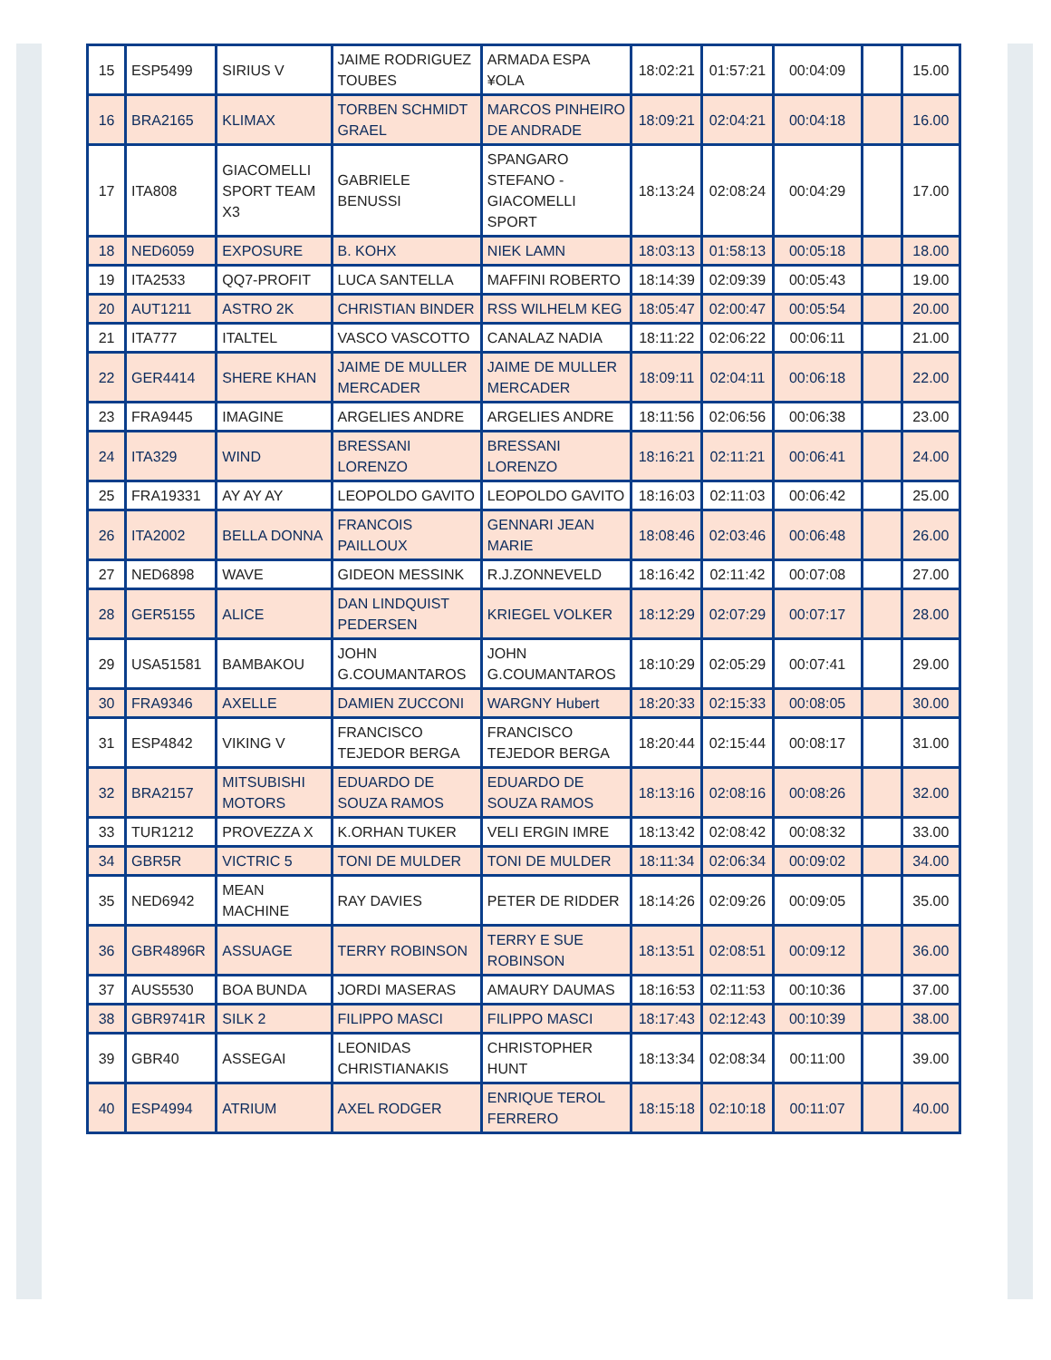| 15 | ESP5499 | SIRIUS V | JAIME RODRIGUEZ TOUBES | ARMADA ESPA ¥OLA | 18:02:21 | 01:57:21 | 00:04:09 | | 15.00 |
| 16 | BRA2165 | KLIMAX | TORBEN SCHMIDT GRAEL | MARCOS PINHEIRO DE ANDRADE | 18:09:21 | 02:04:21 | 00:04:18 | | 16.00 |
| 17 | ITA808 | GIACOMELLI SPORT TEAM X3 | GABRIELE BENUSSI | SPANGARO STEFANO - GIACOMELLI SPORT | 18:13:24 | 02:08:24 | 00:04:29 | | 17.00 |
| 18 | NED6059 | EXPOSURE | B. KOHX | NIEK LAMN | 18:03:13 | 01:58:13 | 00:05:18 | | 18.00 |
| 19 | ITA2533 | QQ7-PROFIT | LUCA SANTELLA | MAFFINI ROBERTO | 18:14:39 | 02:09:39 | 00:05:43 | | 19.00 |
| 20 | AUT1211 | ASTRO 2K | CHRISTIAN BINDER | RSS WILHELM KEG | 18:05:47 | 02:00:47 | 00:05:54 | | 20.00 |
| 21 | ITA777 | ITALTEL | VASCO VASCOTTO | CANALAZ NADIA | 18:11:22 | 02:06:22 | 00:06:11 | | 21.00 |
| 22 | GER4414 | SHERE KHAN | JAIME DE MULLER MERCADER | JAIME DE MULLER MERCADER | 18:09:11 | 02:04:11 | 00:06:18 | | 22.00 |
| 23 | FRA9445 | IMAGINE | ARGELIES ANDRE | ARGELIES ANDRE | 18:11:56 | 02:06:56 | 00:06:38 | | 23.00 |
| 24 | ITA329 | WIND | BRESSANI LORENZO | BRESSANI LORENZO | 18:16:21 | 02:11:21 | 00:06:41 | | 24.00 |
| 25 | FRA19331 | AY AY AY | LEOPOLDO GAVITO | LEOPOLDO GAVITO | 18:16:03 | 02:11:03 | 00:06:42 | | 25.00 |
| 26 | ITA2002 | BELLA DONNA | FRANCOIS PAILLOUX | GENNARI JEAN MARIE | 18:08:46 | 02:03:46 | 00:06:48 | | 26.00 |
| 27 | NED6898 | WAVE | GIDEON MESSINK | R.J.ZONNEVELD | 18:16:42 | 02:11:42 | 00:07:08 | | 27.00 |
| 28 | GER5155 | ALICE | DAN LINDQUIST PEDERSEN | KRIEGEL VOLKER | 18:12:29 | 02:07:29 | 00:07:17 | | 28.00 |
| 29 | USA51581 | BAMBAKOU | JOHN G.COUMANTAROS | JOHN G.COUMANTAROS | 18:10:29 | 02:05:29 | 00:07:41 | | 29.00 |
| 30 | FRA9346 | AXELLE | DAMIEN ZUCCONI | WARGNY Hubert | 18:20:33 | 02:15:33 | 00:08:05 | | 30.00 |
| 31 | ESP4842 | VIKING V | FRANCISCO TEJEDOR BERGA | FRANCISCO TEJEDOR BERGA | 18:20:44 | 02:15:44 | 00:08:17 | | 31.00 |
| 32 | BRA2157 | MITSUBISHI MOTORS | EDUARDO DE SOUZA RAMOS | EDUARDO DE SOUZA RAMOS | 18:13:16 | 02:08:16 | 00:08:26 | | 32.00 |
| 33 | TUR1212 | PROVEZZA X | K.ORHAN TUKER | VELI ERGIN IMRE | 18:13:42 | 02:08:42 | 00:08:32 | | 33.00 |
| 34 | GBR5R | VICTRIC 5 | TONI DE MULDER | TONI DE MULDER | 18:11:34 | 02:06:34 | 00:09:02 | | 34.00 |
| 35 | NED6942 | MEAN MACHINE | RAY DAVIES | PETER DE RIDDER | 18:14:26 | 02:09:26 | 00:09:05 | | 35.00 |
| 36 | GBR4896R | ASSUAGE | TERRY ROBINSON | TERRY E SUE ROBINSON | 18:13:51 | 02:08:51 | 00:09:12 | | 36.00 |
| 37 | AUS5530 | BOA BUNDA | JORDI MASERAS | AMAURY DAUMAS | 18:16:53 | 02:11:53 | 00:10:36 | | 37.00 |
| 38 | GBR9741R | SILK 2 | FILIPPO MASCI | FILIPPO MASCI | 18:17:43 | 02:12:43 | 00:10:39 | | 38.00 |
| 39 | GBR40 | ASSEGAI | LEONIDAS CHRISTIANAKIS | CHRISTOPHER HUNT | 18:13:34 | 02:08:34 | 00:11:00 | | 39.00 |
| 40 | ESP4994 | ATRIUM | AXEL RODGER | ENRIQUE TEROL FERRERO | 18:15:18 | 02:10:18 | 00:11:07 | | 40.00 |